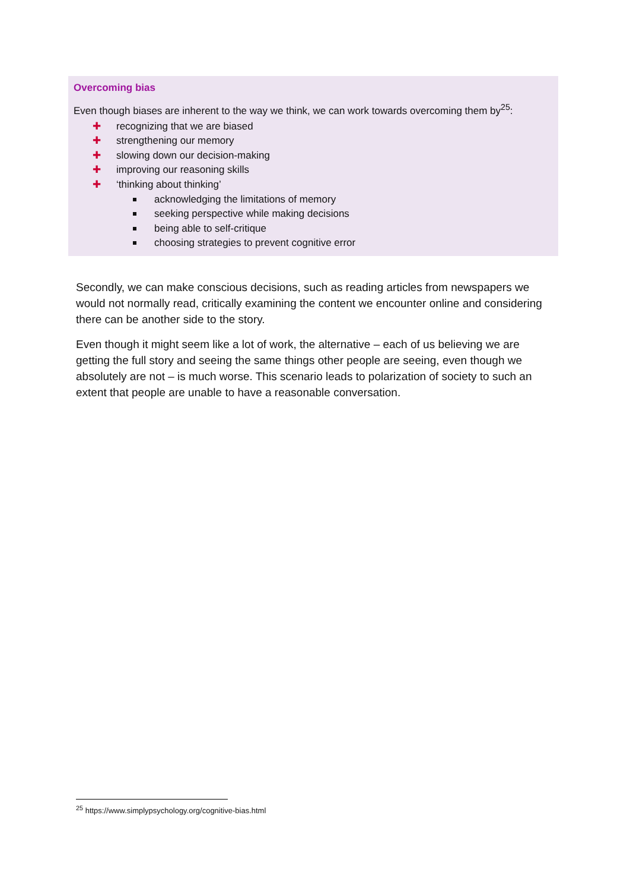Overcoming bias
Even though biases are inherent to the way we think, we can work towards overcoming them by<sup>25</sup>:
✚ recognizing that we are biased
✚ strengthening our memory
✚ slowing down our decision-making
✚ improving our reasoning skills
✚ ‘thinking about thinking’
acknowledging the limitations of memory
seeking perspective while making decisions
being able to self-critique
choosing strategies to prevent cognitive error
Secondly, we can make conscious decisions, such as reading articles from newspapers we would not normally read, critically examining the content we encounter online and considering there can be another side to the story.
Even though it might seem like a lot of work, the alternative – each of us believing we are getting the full story and seeing the same things other people are seeing, even though we absolutely are not – is much worse. This scenario leads to polarization of society to such an extent that people are unable to have a reasonable conversation.
<sup>25</sup> https://www.simplypsychology.org/cognitive-bias.html